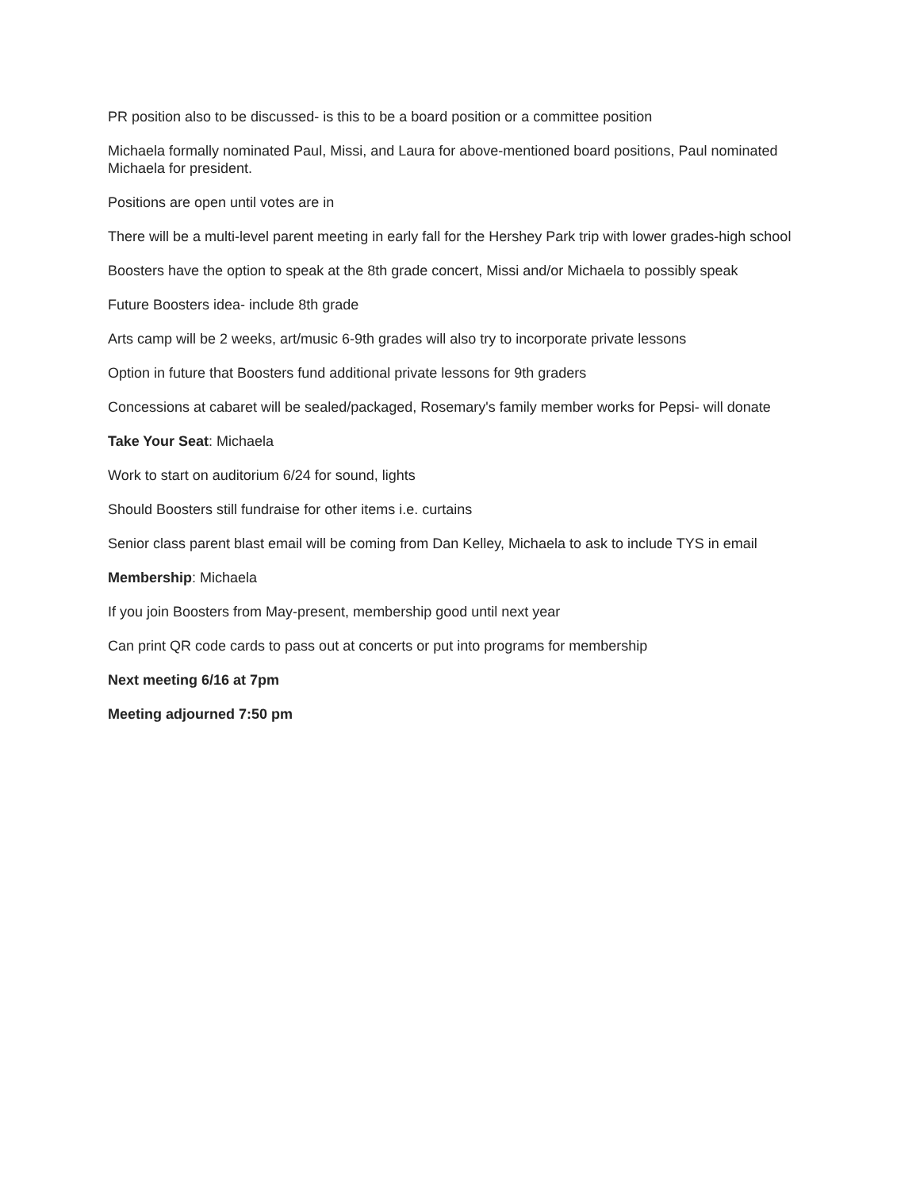PR position also to be discussed- is this to be a board position or a committee position
Michaela formally nominated Paul, Missi, and Laura for above-mentioned board positions, Paul nominated Michaela for president.
Positions are open until votes are in
There will be a multi-level parent meeting in early fall for the Hershey Park trip with lower grades-high school
Boosters have the option to speak at the 8th grade concert, Missi and/or Michaela to possibly speak
Future Boosters idea- include 8th grade
Arts camp will be 2 weeks, art/music 6-9th grades will also try to incorporate private lessons
Option in future that Boosters fund additional private lessons for 9th graders
Concessions at cabaret will be sealed/packaged, Rosemary's family member works for Pepsi- will donate
Take Your Seat: Michaela
Work to start on auditorium 6/24 for sound, lights
Should Boosters still fundraise for other items i.e. curtains
Senior class parent blast email will be coming from Dan Kelley, Michaela to ask to include TYS in email
Membership: Michaela
If you join Boosters from May-present, membership good until next year
Can print QR code cards to pass out at concerts or put into programs for membership
Next meeting 6/16 at 7pm
Meeting adjourned 7:50 pm